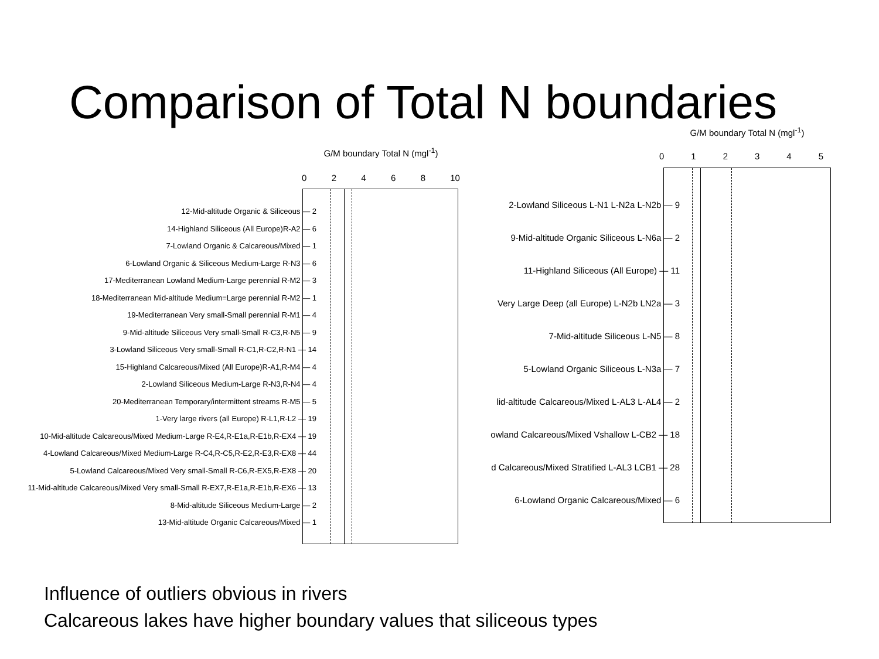Comparison of Total N boundaries
G/M boundary Total N (mgl<sup>-1</sup>)
0 2 4 6 8 10
12-Mid-altitude Organic & Siliceous — 2
14-Highland Siliceous (All Europe)R-A2 — 6
7-Lowland Organic & Calcareous/Mixed — 1
6-Lowland Organic & Siliceous Medium-Large R-N3 — 6
17-Mediterranean Lowland Medium-Large perennial R-M2 — 3
18-Mediterranean Mid-altitude Medium=Large perennial R-M2 — 1
19-Mediterranean Very small-Small perennial R-M1 — 4
9-Mid-altitude Siliceous Very small-Small R-C3,R-N5 — 9
3-Lowland Siliceous Very small-Small R-C1,R-C2,R-N1 — 14
15-Highland Calcareous/Mixed (All Europe)R-A1,R-M4 — 4
2-Lowland Siliceous Medium-Large R-N3,R-N4 — 4
20-Mediterranean Temporary/intermittent streams R-M5 — 5
1-Very large rivers (all Europe) R-L1,R-L2 — 19
10-Mid-altitude Calcareous/Mixed Medium-Large R-E4,R-E1a,R-E1b,R-EX4 — 19
4-Lowland Calcareous/Mixed Medium-Large R-C4,R-C5,R-E2,R-E3,R-EX8 — 44
5-Lowland Calcareous/Mixed Very small-Small R-C6,R-EX5,R-EX8 — 20
11-Mid-altitude Calcareous/Mixed Very small-Small R-EX7,R-E1a,R-E1b,R-EX6 — 13
8-Mid-altitude Siliceous Medium-Large — 2
13-Mid-altitude Organic Calcareous/Mixed — 1
G/M boundary Total N (mgl<sup>-1</sup>)
0 1 2 3 4 5
2-Lowland Siliceous L-N1 L-N2a L-N2b — 9
9-Mid-altitude Organic Siliceous L-N6a — 2
11-Highland Siliceous (All Europe) — 11
Very Large Deep (all Europe) L-N2b LN2a — 3
7-Mid-altitude Siliceous L-N5 — 8
5-Lowland Organic Siliceous L-N3a — 7
lid-altitude Calcareous/Mixed L-AL3 L-AL4 — 2
owland Calcareous/Mixed Vshallow L-CB2 — 18
d Calcareous/Mixed Stratified L-AL3 LCB1 — 28
6-Lowland Organic Calcareous/Mixed — 6
Influence of outliers obvious in rivers
Calcareous lakes have higher boundary values that siliceous types